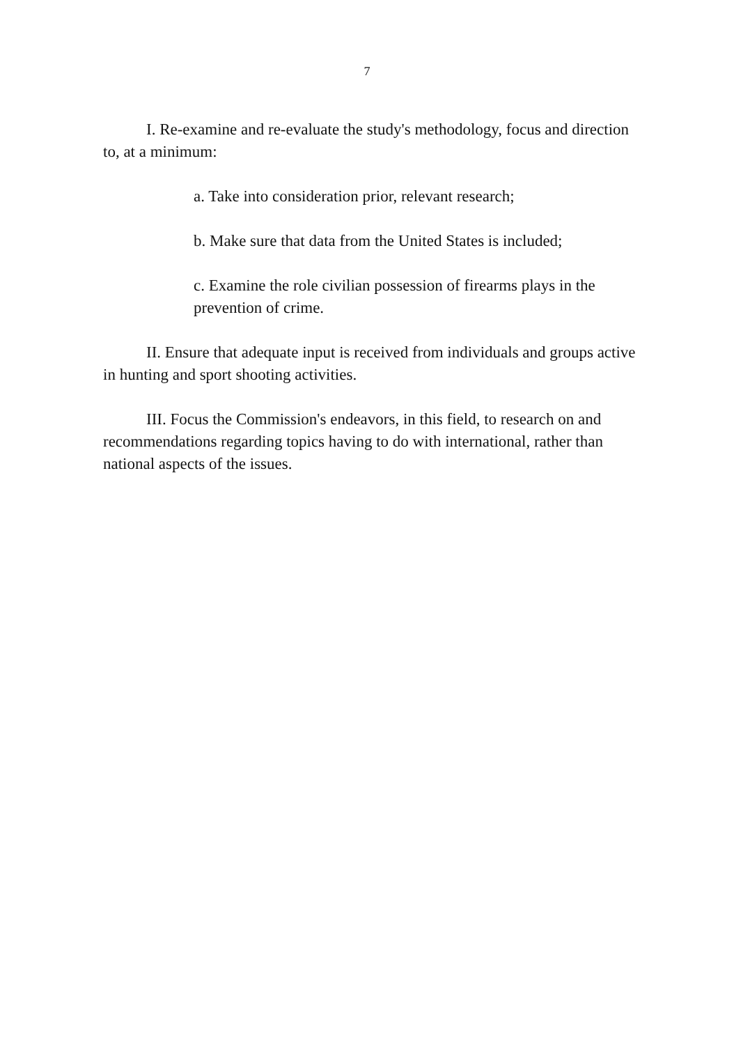7
I. Re-examine and re-evaluate the study's methodology, focus and direction to, at a minimum:
a. Take into consideration prior, relevant research;
b. Make sure that data from the United States is included;
c. Examine the role civilian possession of firearms plays in the prevention of crime.
II. Ensure that adequate input is received from individuals and groups active in hunting and sport shooting activities.
III. Focus the Commission's endeavors, in this field, to research on and recommendations regarding topics having to do with international, rather than national aspects of the issues.